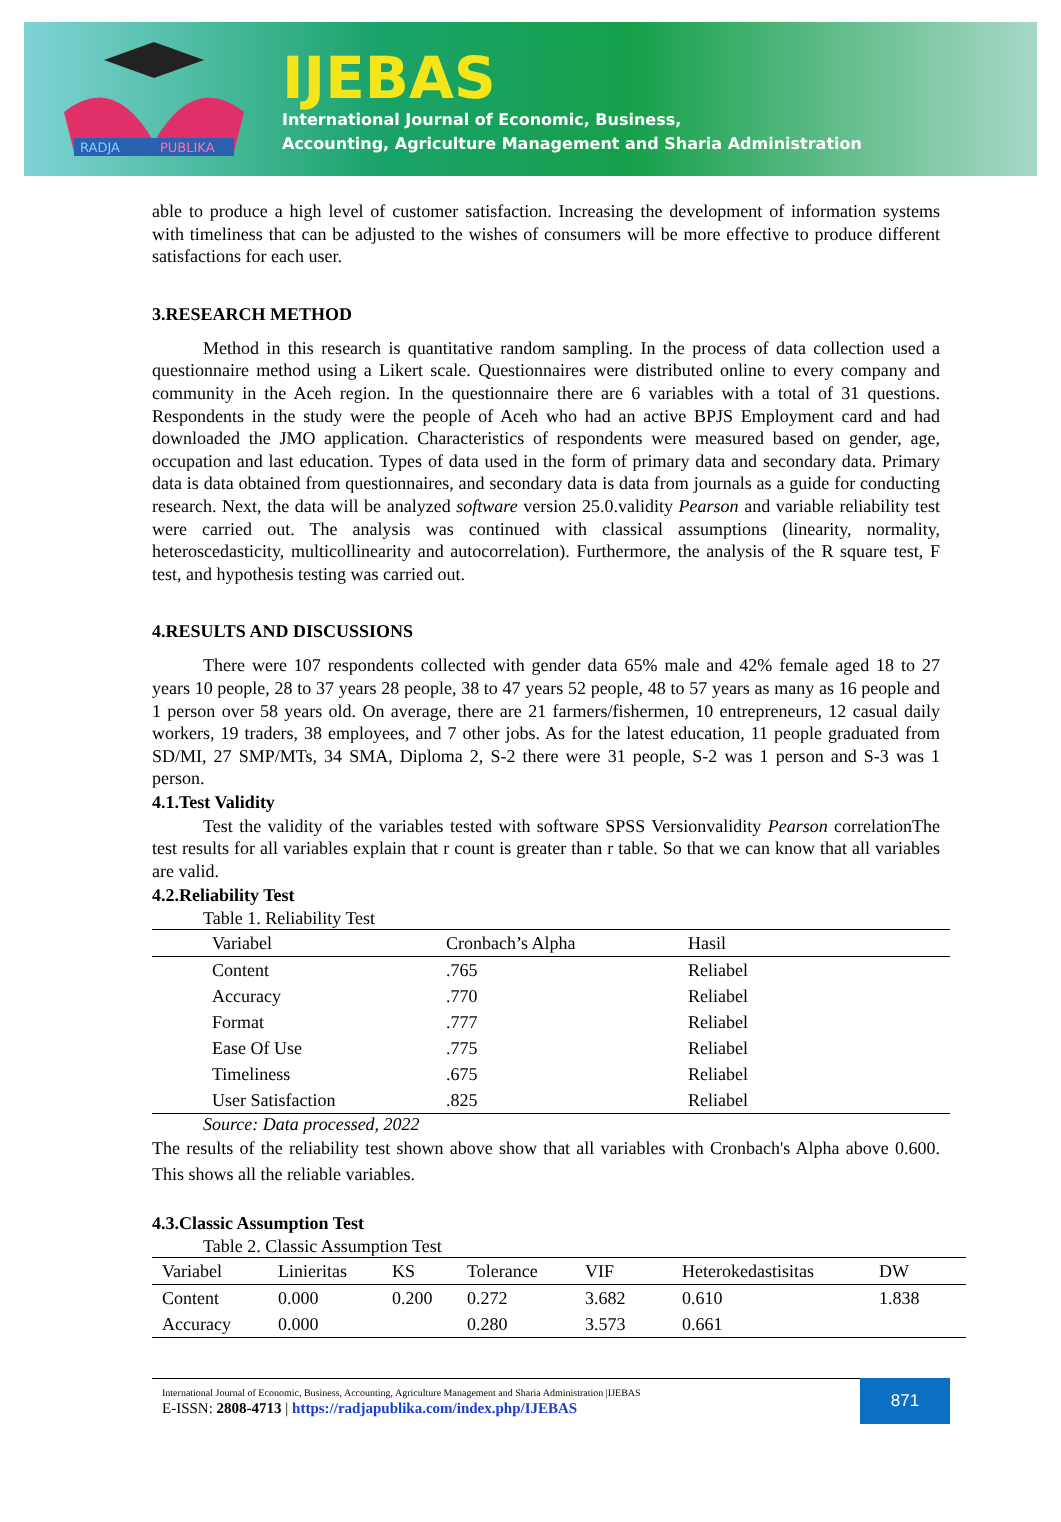RADJA
PUBLIKA
IJEBAS
International Journal of Economic, Business,
Accounting, Agriculture Management and Sharia Administration
able to produce a high level of customer satisfaction. Increasing the development of information systems with timeliness that can be adjusted to the wishes of consumers will be more effective to produce different satisfactions for each user.
3.RESEARCH METHOD
Method in this research is quantitative random sampling. In the process of data collection used a questionnaire method using a Likert scale. Questionnaires were distributed online to every company and community in the Aceh region. In the questionnaire there are 6 variables with a total of 31 questions. Respondents in the study were the people of Aceh who had an active BPJS Employment card and had downloaded the JMO application. Characteristics of respondents were measured based on gender, age, occupation and last education. Types of data used in the form of primary data and secondary data. Primary data is data obtained from questionnaires, and secondary data is data from journals as a guide for conducting research. Next, the data will be analyzed software version 25.0.validity Pearson and variable reliability test were carried out. The analysis was continued with classical assumptions (linearity, normality, heteroscedasticity, multicollinearity and autocorrelation). Furthermore, the analysis of the R square test, F test, and hypothesis testing was carried out.
4.RESULTS AND DISCUSSIONS
There were 107 respondents collected with gender data 65% male and 42% female aged 18 to 27 years 10 people, 28 to 37 years 28 people, 38 to 47 years 52 people, 48 to 57 years as many as 16 people and 1 person over 58 years old. On average, there are 21 farmers/fishermen, 10 entrepreneurs, 12 casual daily workers, 19 traders, 38 employees, and 7 other jobs. As for the latest education, 11 people graduated from SD/MI, 27 SMP/MTs, 34 SMA, Diploma 2, S-2 there were 31 people, S-2 was 1 person and S-3 was 1 person.
4.1.Test Validity
Test the validity of the variables tested with software SPSS Versionvalidity Pearson correlationThe test results for all variables explain that r count is greater than r table. So that we can know that all variables are valid.
4.2.Reliability Test
Table 1. Reliability Test
| Variabel | Cronbach’s Alpha | Hasil |
| --- | --- | --- |
| Content | .765 | Reliabel |
| Accuracy | .770 | Reliabel |
| Format | .777 | Reliabel |
| Ease Of Use | .775 | Reliabel |
| Timeliness | .675 | Reliabel |
| User Satisfaction | .825 | Reliabel |
Source: Data processed, 2022
The results of the reliability test shown above show that all variables with Cronbach's Alpha above 0.600. This shows all the reliable variables.
4.3.Classic Assumption Test
Table 2. Classic Assumption Test
| Variabel | Linieritas | KS | Tolerance | VIF | Heterokedastisitas | DW |
| --- | --- | --- | --- | --- | --- | --- |
| Content | 0.000 | 0.200 | 0.272 | 3.682 | 0.610 | 1.838 |
| Accuracy | 0.000 | | 0.280 | 3.573 | 0.661 | |
International Journal of Economic, Business, Accounting, Agriculture Management and Sharia Administration |IJEBAS
E-ISSN: 2808-4713 | https://radjapublika.com/index.php/IJEBAS
871